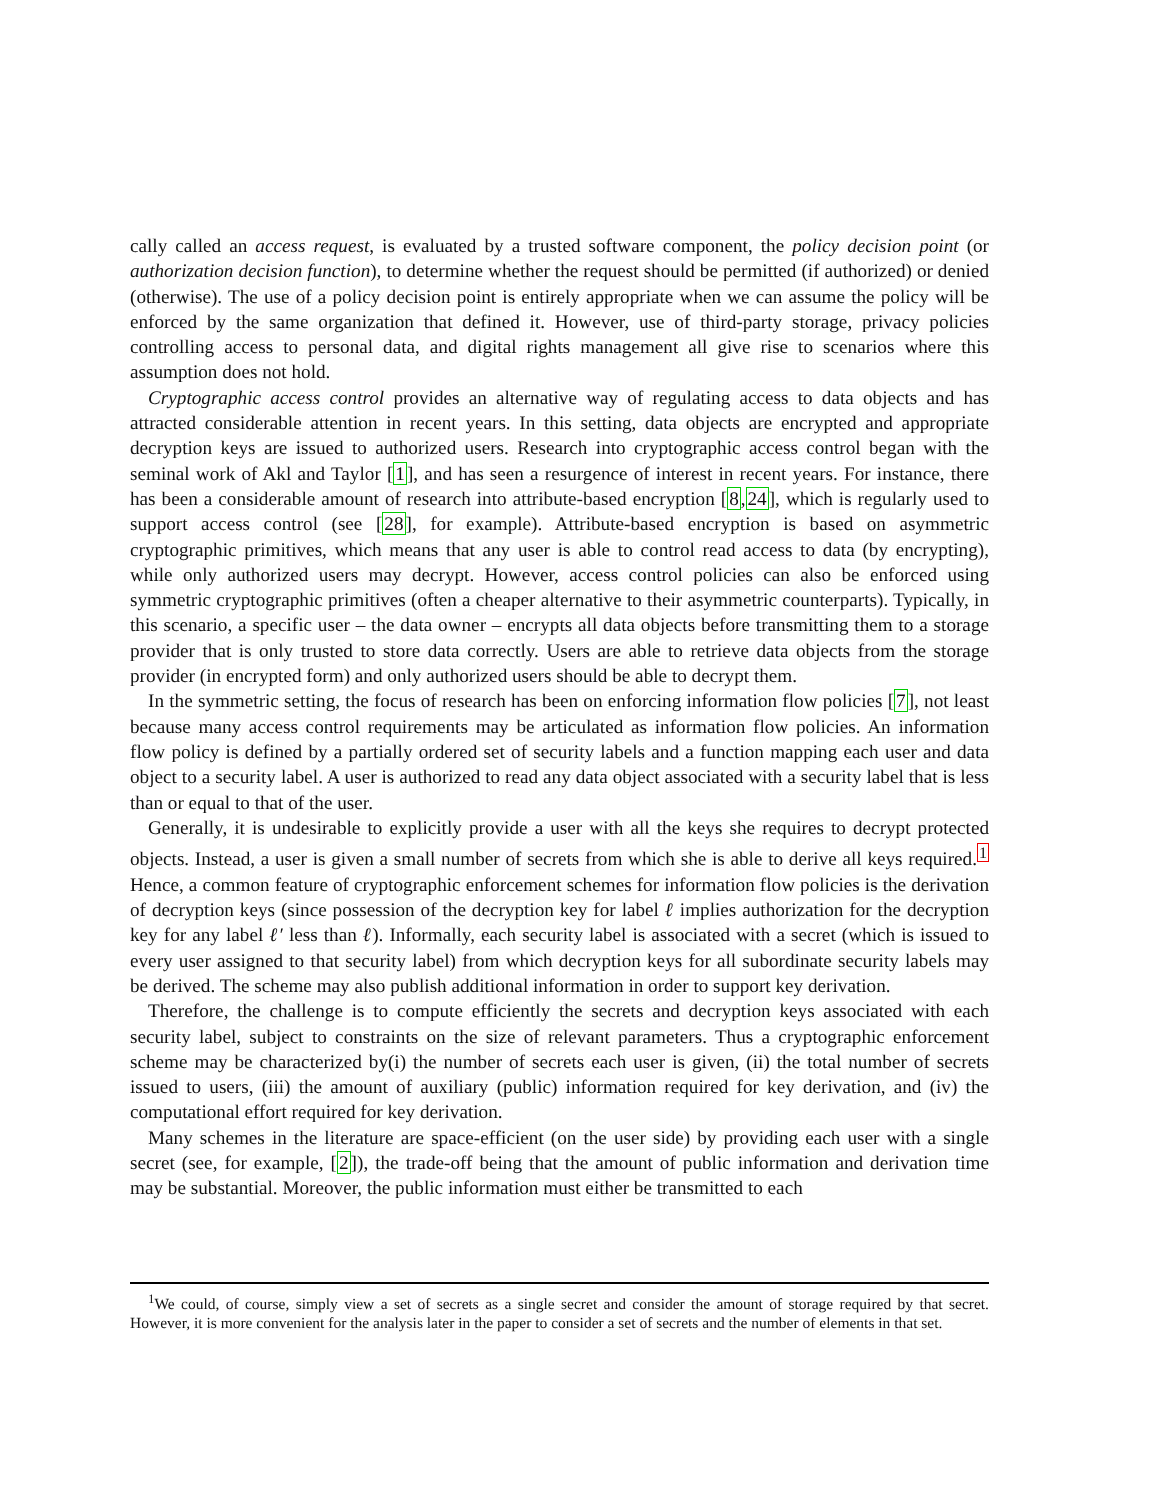cally called an access request, is evaluated by a trusted software component, the policy decision point (or authorization decision function), to determine whether the request should be permitted (if authorized) or denied (otherwise). The use of a policy decision point is entirely appropriate when we can assume the policy will be enforced by the same organization that defined it. However, use of third-party storage, privacy policies controlling access to personal data, and digital rights management all give rise to scenarios where this assumption does not hold.
Cryptographic access control provides an alternative way of regulating access to data objects and has attracted considerable attention in recent years. In this setting, data objects are encrypted and appropriate decryption keys are issued to authorized users. Research into cryptographic access control began with the seminal work of Akl and Taylor [1], and has seen a resurgence of interest in recent years. For instance, there has been a considerable amount of research into attribute-based encryption [8,24], which is regularly used to support access control (see [28], for example). Attribute-based encryption is based on asymmetric cryptographic primitives, which means that any user is able to control read access to data (by encrypting), while only authorized users may decrypt. However, access control policies can also be enforced using symmetric cryptographic primitives (often a cheaper alternative to their asymmetric counterparts). Typically, in this scenario, a specific user – the data owner – encrypts all data objects before transmitting them to a storage provider that is only trusted to store data correctly. Users are able to retrieve data objects from the storage provider (in encrypted form) and only authorized users should be able to decrypt them.
In the symmetric setting, the focus of research has been on enforcing information flow policies [7], not least because many access control requirements may be articulated as information flow policies. An information flow policy is defined by a partially ordered set of security labels and a function mapping each user and data object to a security label. A user is authorized to read any data object associated with a security label that is less than or equal to that of the user.
Generally, it is undesirable to explicitly provide a user with all the keys she requires to decrypt protected objects. Instead, a user is given a small number of secrets from which she is able to derive all keys required.<sup>1</sup> Hence, a common feature of cryptographic enforcement schemes for information flow policies is the derivation of decryption keys (since possession of the decryption key for label ℓ implies authorization for the decryption key for any label ℓ′ less than ℓ). Informally, each security label is associated with a secret (which is issued to every user assigned to that security label) from which decryption keys for all subordinate security labels may be derived. The scheme may also publish additional information in order to support key derivation.
Therefore, the challenge is to compute efficiently the secrets and decryption keys associated with each security label, subject to constraints on the size of relevant parameters. Thus a cryptographic enforcement scheme may be characterized by(i) the number of secrets each user is given, (ii) the total number of secrets issued to users, (iii) the amount of auxiliary (public) information required for key derivation, and (iv) the computational effort required for key derivation.
Many schemes in the literature are space-efficient (on the user side) by providing each user with a single secret (see, for example, [2]), the trade-off being that the amount of public information and derivation time may be substantial. Moreover, the public information must either be transmitted to each
<sup>1</sup> We could, of course, simply view a set of secrets as a single secret and consider the amount of storage required by that secret. However, it is more convenient for the analysis later in the paper to consider a set of secrets and the number of elements in that set.